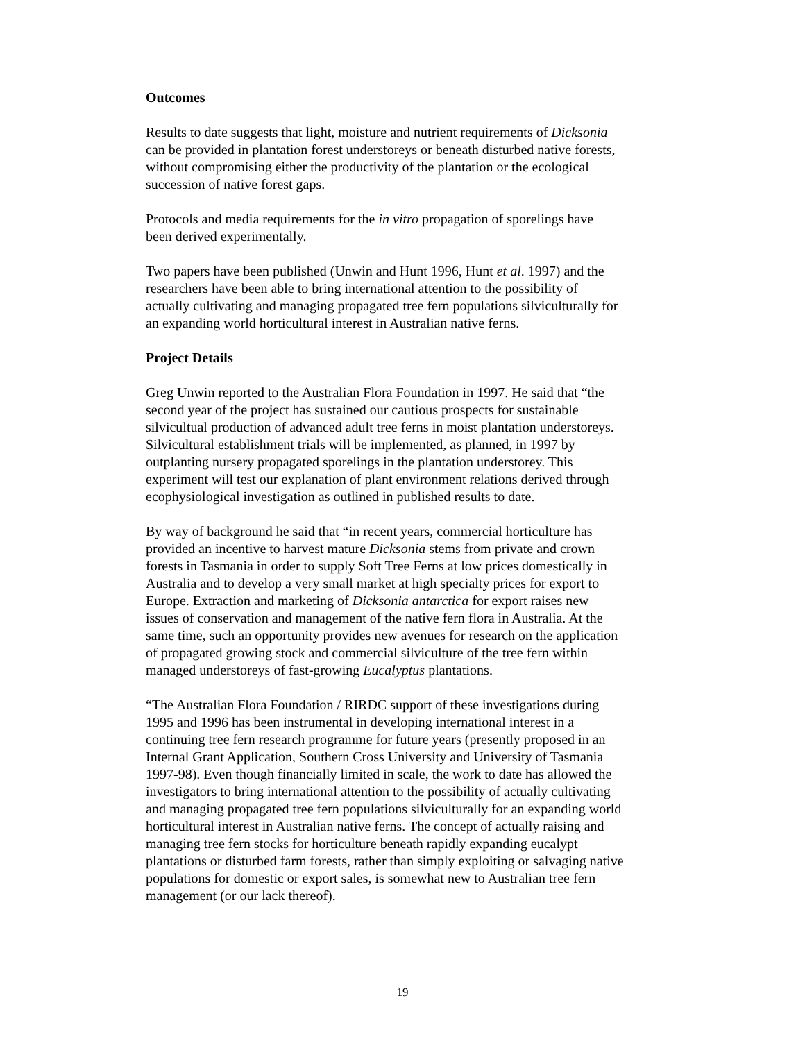Outcomes
Results to date suggests that light, moisture and nutrient requirements of Dicksonia
can be provided in plantation forest understoreys or beneath disturbed native forests,
without compromising either the productivity of the plantation or the ecological
succession of native forest gaps.
Protocols and media requirements for the in vitro propagation of sporelings have
been derived experimentally.
Two papers have been published (Unwin and Hunt 1996, Hunt et al. 1997) and the
researchers have been able to bring international attention to the possibility of
actually cultivating and managing propagated tree fern populations silviculturally for
an expanding world horticultural interest in Australian native ferns.
Project Details
Greg Unwin reported to the Australian Flora Foundation in 1997. He said that “the
second year of the project has sustained our cautious prospects for sustainable
silvicultual production of advanced adult tree ferns in moist plantation understoreys.
Silvicultural establishment trials will be implemented, as planned, in 1997 by
outplanting nursery propagated sporelings in the plantation understorey. This
experiment will test our explanation of plant environment relations derived through
ecophysiological investigation as outlined in published results to date.
By way of background he said that “in recent years, commercial horticulture has
provided an incentive to harvest mature Dicksonia stems from private and crown
forests in Tasmania in order to supply Soft Tree Ferns at low prices domestically in
Australia and to develop a very small market at high specialty prices for export to
Europe. Extraction and marketing of Dicksonia antarctica for export raises new
issues of conservation and management of the native fern flora in Australia. At the
same time, such an opportunity provides new avenues for research on the application
of propagated growing stock and commercial silviculture of the tree fern within
managed understoreys of fast-growing Eucalyptus plantations.
“The Australian Flora Foundation / RIRDC support of these investigations during
1995 and 1996 has been instrumental in developing international interest in a
continuing tree fern research programme for future years (presently proposed in an
Internal Grant Application, Southern Cross University and University of Tasmania
1997-98). Even though financially limited in scale, the work to date has allowed the
investigators to bring international attention to the possibility of actually cultivating
and managing propagated tree fern populations silviculturally for an expanding world
horticultural interest in Australian native ferns. The concept of actually raising and
managing tree fern stocks for horticulture beneath rapidly expanding eucalypt
plantations or disturbed farm forests, rather than simply exploiting or salvaging native
populations for domestic or export sales, is somewhat new to Australian tree fern
management (or our lack thereof).
19